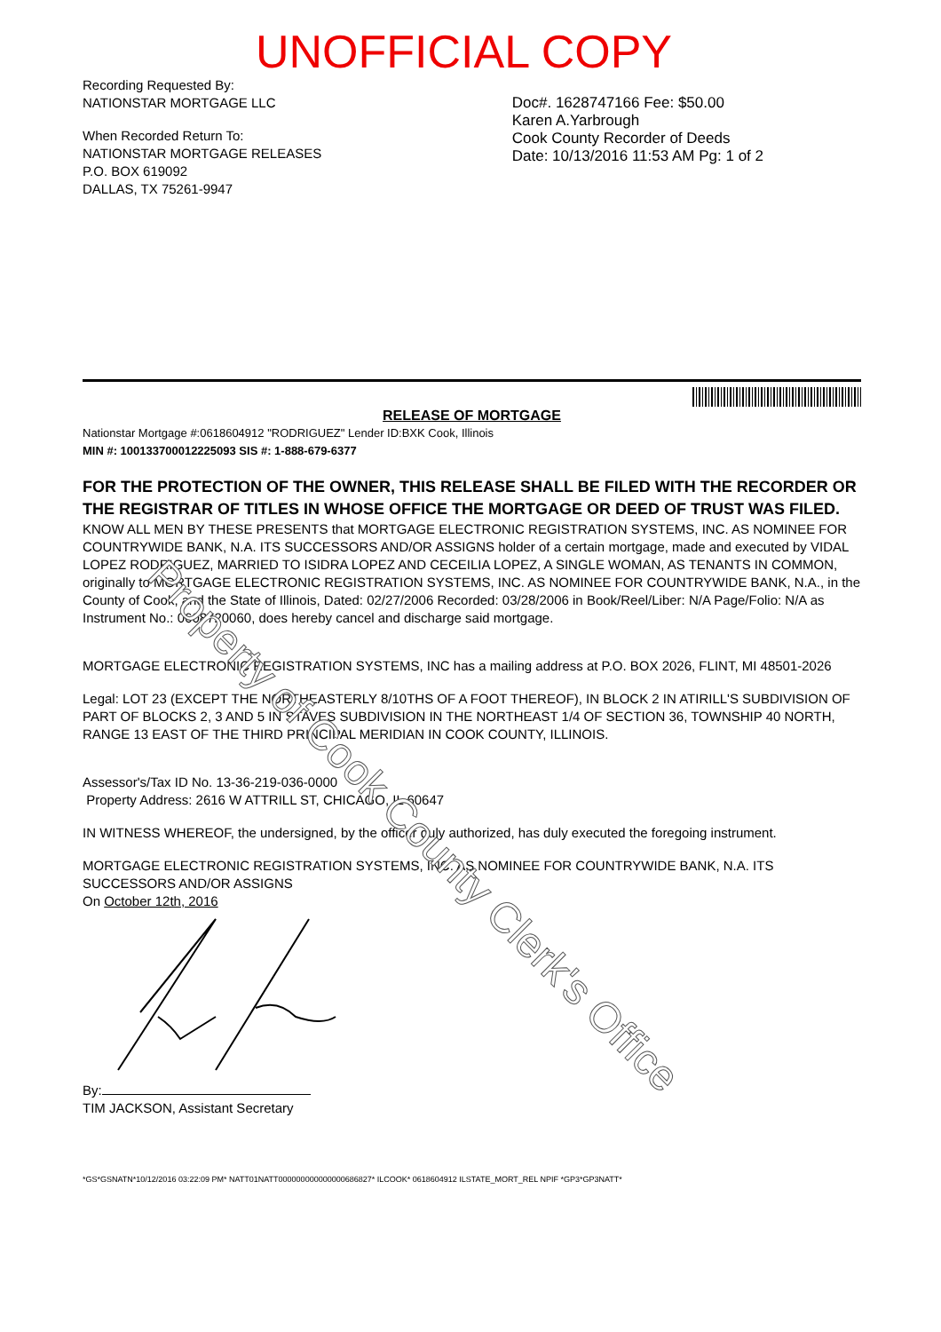UNOFFICIAL COPY
Recording Requested By:
NATIONSTAR MORTGAGE LLC
When Recorded Return To:
NATIONSTAR MORTGAGE RELEASES
P.O. BOX 619092
DALLAS, TX 75261-9947
Doc#. 1628747166 Fee: $50.00
Karen A.Yarbrough
Cook County Recorder of Deeds
Date: 10/13/2016 11:53 AM Pg: 1 of 2
RELEASE OF MORTGAGE
Nationstar Mortgage #:0618604912 "RODRIGUEZ" Lender ID:BXK Cook, Illinois
MIN #: 100133700012225093 SIS #: 1-888-679-6377
FOR THE PROTECTION OF THE OWNER, THIS RELEASE SHALL BE FILED WITH THE RECORDER OR THE REGISTRAR OF TITLES IN WHOSE OFFICE THE MORTGAGE OR DEED OF TRUST WAS FILED.
KNOW ALL MEN BY THESE PRESENTS that MORTGAGE ELECTRONIC REGISTRATION SYSTEMS, INC. AS NOMINEE FOR COUNTRYWIDE BANK, N.A. ITS SUCCESSORS AND/OR ASSIGNS holder of a certain mortgage, made and executed by VIDAL LOPEZ RODRIGUEZ, MARRIED TO ISIDRA LOPEZ AND CECEILIA LOPEZ, A SINGLE WOMAN, AS TENANTS IN COMMON, originally to MORTGAGE ELECTRONIC REGISTRATION SYSTEMS, INC. AS NOMINEE FOR COUNTRYWIDE BANK, N.A., in the County of Cook, and the State of Illinois, Dated: 02/27/2006 Recorded: 03/28/2006 in Book/Reel/Liber: N/A Page/Folio: N/A as Instrument No.: 0608720060, does hereby cancel and discharge said mortgage.
MORTGAGE ELECTRONIC REGISTRATION SYSTEMS, INC has a mailing address at P.O. BOX 2026, FLINT, MI 48501-2026
Legal: LOT 23 (EXCEPT THE NORTHEASTERLY 8/10THS OF A FOOT THEREOF), IN BLOCK 2 IN ATIRILL'S SUBDIVISION OF PART OF BLOCKS 2, 3 AND 5 IN STAVES SUBDIVISION IN THE NORTHEAST 1/4 OF SECTION 36, TOWNSHIP 40 NORTH, RANGE 13 EAST OF THE THIRD PRINCIPAL MERIDIAN IN COOK COUNTY, ILLINOIS.
Assessor's/Tax ID No. 13-36-219-036-0000
Property Address: 2616 W ATTRILL ST, CHICAGO, IL 60647
IN WITNESS WHEREOF, the undersigned, by the officer duly authorized, has duly executed the foregoing instrument.
MORTGAGE ELECTRONIC REGISTRATION SYSTEMS, INC. AS NOMINEE FOR COUNTRYWIDE BANK, N.A. ITS SUCCESSORS AND/OR ASSIGNS
On October 12th, 2016
By:
TIM JACKSON, Assistant Secretary
*GS*GSNATN*10/12/2016 03:22:09 PM* NATT01NATT000000000000000686827* ILCOOK* 0618604912 ILSTATE_MORT_REL NPIF *GP3*GP3NATT*
Property of Cook County Clerk's Office